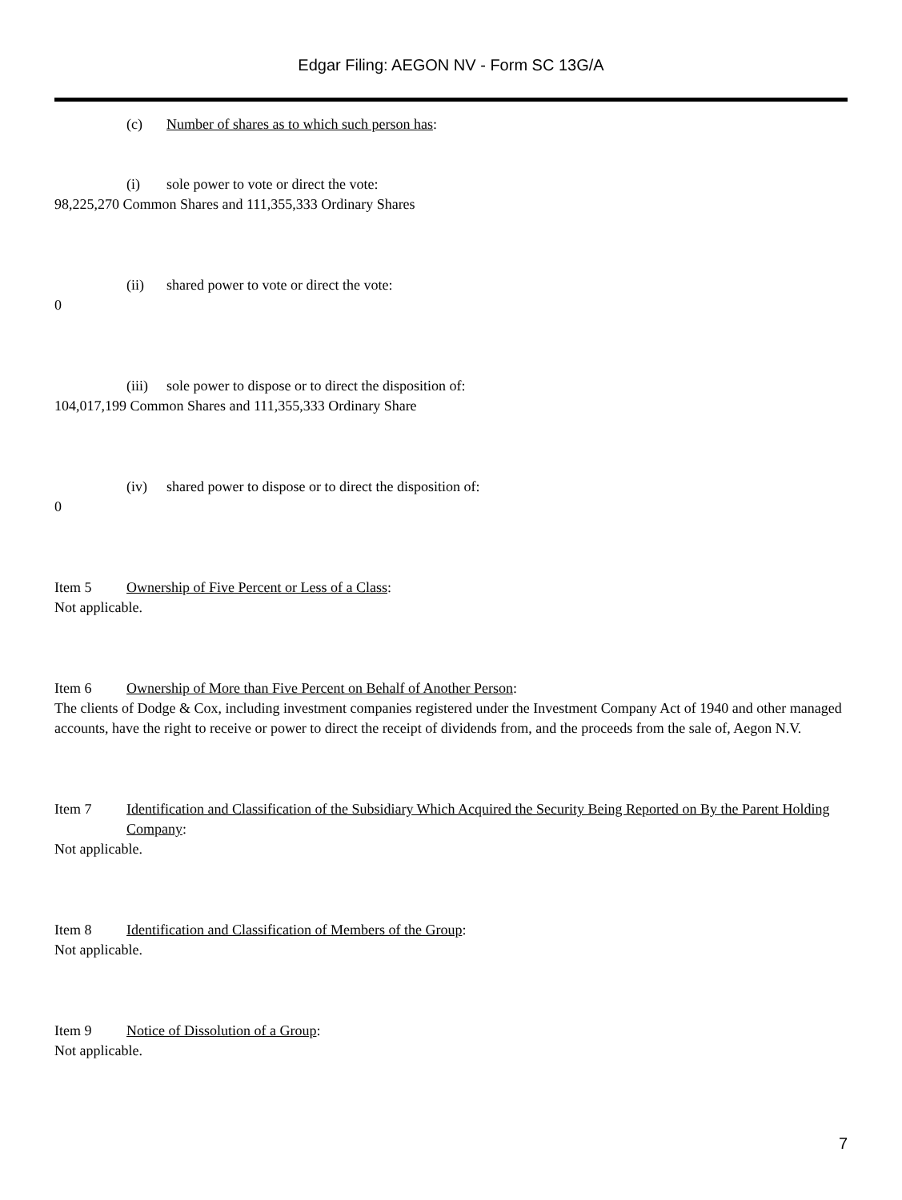Edgar Filing: AEGON NV - Form SC 13G/A
(c) Number of shares as to which such person has:
(i) sole power to vote or direct the vote:
98,225,270 Common Shares and 111,355,333 Ordinary Shares
(ii) shared power to vote or direct the vote:
0
(iii) sole power to dispose or to direct the disposition of:
104,017,199 Common Shares and 111,355,333 Ordinary Share
(iv) shared power to dispose or to direct the disposition of:
0
Item 5 Ownership of Five Percent or Less of a Class:
Not applicable.
Item 6 Ownership of More than Five Percent on Behalf of Another Person:
The clients of Dodge & Cox, including investment companies registered under the Investment Company Act of 1940 and other managed accounts, have the right to receive or power to direct the receipt of dividends from, and the proceeds from the sale of, Aegon N.V.
Item 7 Identification and Classification of the Subsidiary Which Acquired the Security Being Reported on By the Parent Holding Company:
Not applicable.
Item 8 Identification and Classification of Members of the Group:
Not applicable.
Item 9 Notice of Dissolution of a Group:
Not applicable.
7